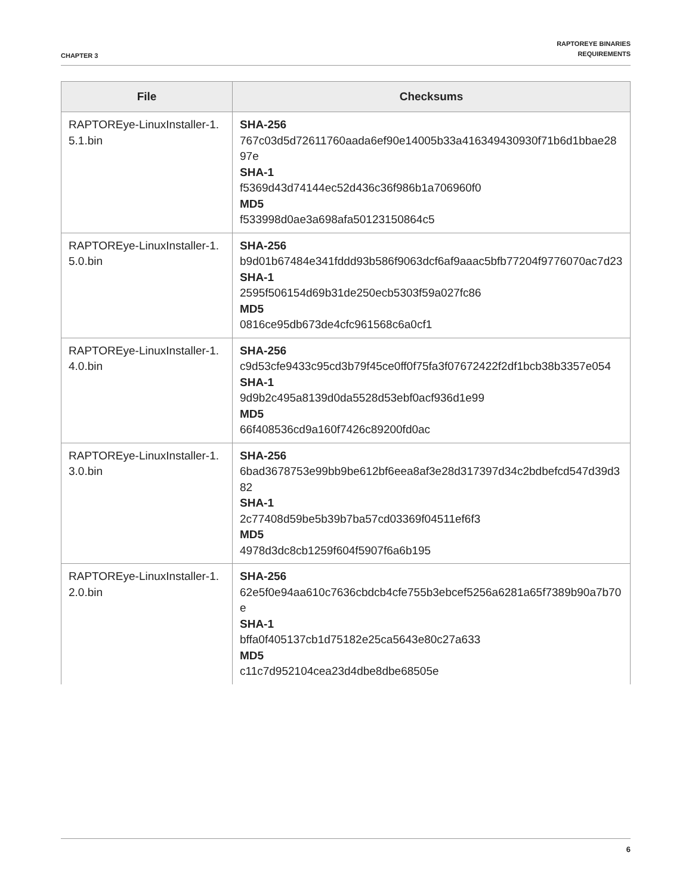CHAPTER 3
RAPTOREYE BINARIES
REQUIREMENTS
| File | Checksums |
| --- | --- |
| RAPTOREye-LinuxInstaller-1.5.1.bin | SHA-256 767c03d5d72611760aada6ef90e14005b33a416349430930f71b6d1bbae2897e SHA-1 f5369d43d74144ec52d436c36f986b1a706960f0 MD5 f533998d0ae3a698afa50123150864c5 |
| RAPTOREye-LinuxInstaller-1.5.0.bin | SHA-256 b9d01b67484e341fddd93b586f9063dcf6af9aaac5bfb77204f9776070ac7d23 SHA-1 2595f506154d69b31de250ecb5303f59a027fc86 MD5 0816ce95db673de4cfc961568c6a0cf1 |
| RAPTOREye-LinuxInstaller-1.4.0.bin | SHA-256 c9d53cfe9433c95cd3b79f45ce0ff0f75fa3f07672422f2df1bcb38b3357e054 SHA-1 9d9b2c495a8139d0da5528d53ebf0acf936d1e99 MD5 66f408536cd9a160f7426c89200fd0ac |
| RAPTOREye-LinuxInstaller-1.3.0.bin | SHA-256 6bad3678753e99bb9be612bf6eea8af3e28d317397d34c2bdbefcd547d39d382 SHA-1 2c77408d59be5b39b7ba57cd03369f04511ef6f3 MD5 4978d3dc8cb1259f604f5907f6a6b195 |
| RAPTOREye-LinuxInstaller-1.2.0.bin | SHA-256 62e5f0e94aa610c7636cbdcb4cfe755b3ebcef5256a6281a65f7389b90a7b70e SHA-1 bffa0f405137cb1d75182e25ca5643e80c27a633 MD5 c11c7d952104cea23d4dbe8dbe68505e |
6